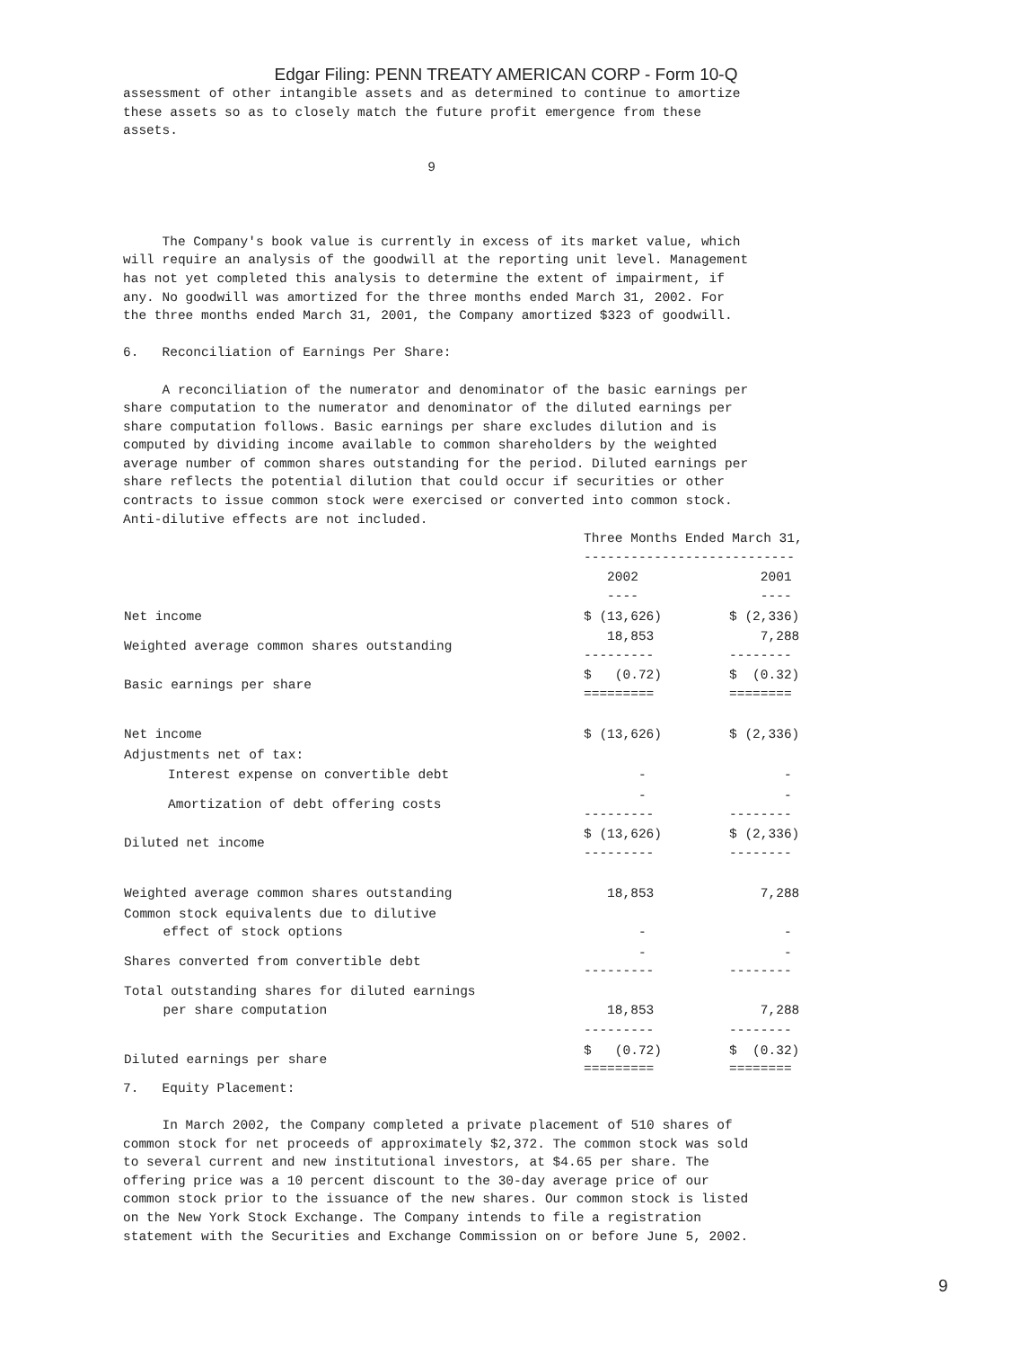Edgar Filing: PENN TREATY AMERICAN CORP - Form 10-Q
assessment of other intangible assets and as determined to continue to amortize
these assets so as to closely match the future profit emergence from these
assets.

                                       9



     The Company's book value is currently in excess of its market value, which
will require an analysis of the goodwill at the reporting unit level. Management
has not yet completed this analysis to determine the extent of impairment, if
any. No goodwill was amortized for the three months ended March 31, 2002. For
the three months ended March 31, 2001, the Company amortized $323 of goodwill.

6.   Reconciliation of Earnings Per Share:

     A reconciliation of the numerator and denominator of the basic earnings per
share computation to the numerator and denominator of the diluted earnings per
share computation follows. Basic earnings per share excludes dilution and is
computed by dividing income available to common shareholders by the weighted
average number of common shares outstanding for the period. Diluted earnings per
share reflects the potential dilution that could occur if securities or other
contracts to issue common stock were exercised or converted into common stock.
Anti-dilutive effects are not included.
| | Three Months Ended March 31, --------------------------- | |
| | 2002 ---- | 2001 ---- |
| Net income | $ (13,626) | $ (2,336) |
| Weighted average common shares outstanding | 18,853 --------- | 7,288 -------- |
| Basic earnings per share | $ (0.72) ========= | $ (0.32) ======== |
| Net income | $ (13,626) | $ (2,336) |
| Adjustments net of tax: | | |
| Interest expense on convertible debt | - | - |
| Amortization of debt offering costs | - --------- | - -------- |
| Diluted net income | $ (13,626) --------- | $ (2,336) -------- |
| Weighted average common shares outstanding | 18,853 | 7,288 |
| Common stock equivalents due to dilutive effect of stock options | - | - |
| Shares converted from convertible debt | - --------- | - -------- |
| Total outstanding shares for diluted earnings per share computation | 18,853 | 7,288 |
| | --------- | -------- |
| Diluted earnings per share | $ (0.72) ========= | $ (0.32) ======== |
7.   Equity Placement:

     In March 2002, the Company completed a private placement of 510 shares of
common stock for net proceeds of approximately $2,372. The common stock was sold
to several current and new institutional investors, at $4.65 per share. The
offering price was a 10 percent discount to the 30-day average price of our
common stock prior to the issuance of the new shares. Our common stock is listed
on the New York Stock Exchange. The Company intends to file a registration
statement with the Securities and Exchange Commission on or before June 5, 2002.
9